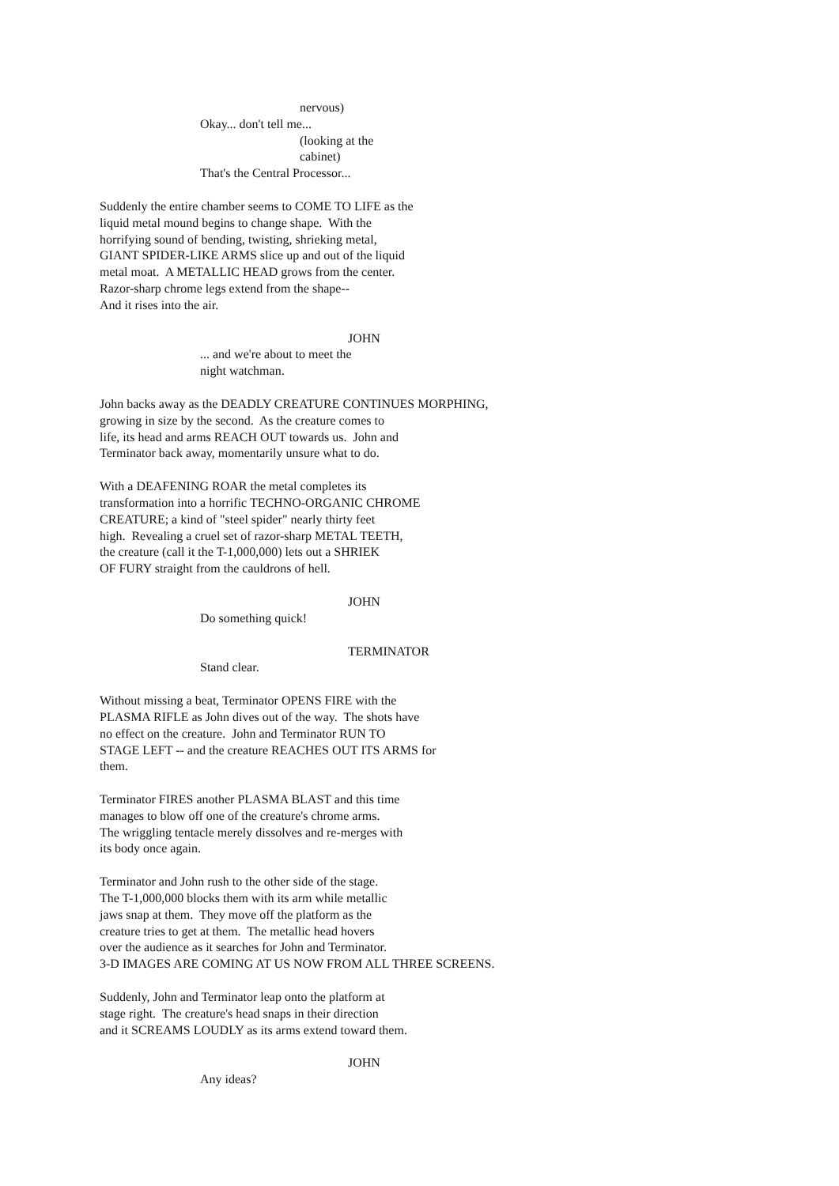nervous)
Okay... don't tell me...
(looking at the
cabinet)
That's the Central Processor...
Suddenly the entire chamber seems to COME TO LIFE as the liquid metal mound begins to change shape. With the horrifying sound of bending, twisting, shrieking metal, GIANT SPIDER-LIKE ARMS slice up and out of the liquid metal moat. A METALLIC HEAD grows from the center. Razor-sharp chrome legs extend from the shape-- And it rises into the air.
JOHN
... and we're about to meet the night watchman.
John backs away as the DEADLY CREATURE CONTINUES MORPHING, growing in size by the second. As the creature comes to life, its head and arms REACH OUT towards us. John and Terminator back away, momentarily unsure what to do.
With a DEAFENING ROAR the metal completes its transformation into a horrific TECHNO-ORGANIC CHROME CREATURE; a kind of "steel spider" nearly thirty feet high. Revealing a cruel set of razor-sharp METAL TEETH, the creature (call it the T-1,000,000) lets out a SHRIEK OF FURY straight from the cauldrons of hell.
JOHN
Do something quick!
TERMINATOR
Stand clear.
Without missing a beat, Terminator OPENS FIRE with the PLASMA RIFLE as John dives out of the way. The shots have no effect on the creature. John and Terminator RUN TO STAGE LEFT -- and the creature REACHES OUT ITS ARMS for them.
Terminator FIRES another PLASMA BLAST and this time manages to blow off one of the creature's chrome arms. The wriggling tentacle merely dissolves and re-merges with its body once again.
Terminator and John rush to the other side of the stage. The T-1,000,000 blocks them with its arm while metallic jaws snap at them. They move off the platform as the creature tries to get at them. The metallic head hovers over the audience as it searches for John and Terminator. 3-D IMAGES ARE COMING AT US NOW FROM ALL THREE SCREENS.
Suddenly, John and Terminator leap onto the platform at stage right. The creature's head snaps in their direction and it SCREAMS LOUDLY as its arms extend toward them.
JOHN
Any ideas?